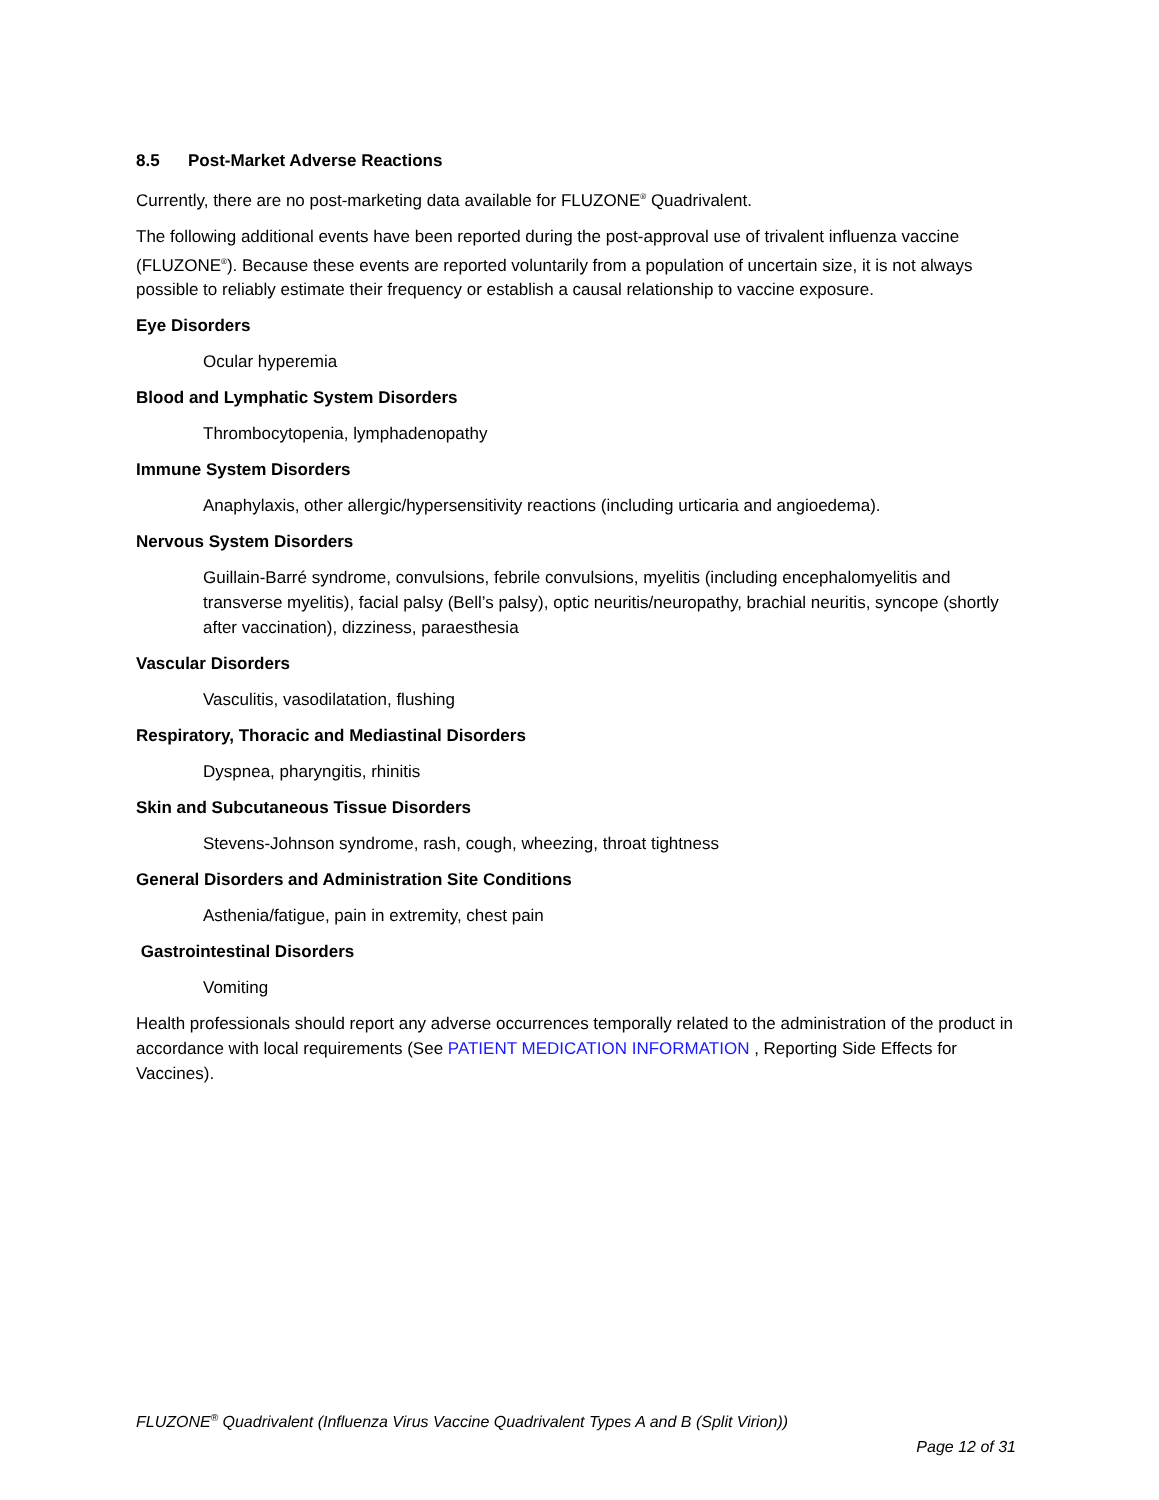8.5 Post-Market Adverse Reactions
Currently, there are no post-marketing data available for FLUZONE<sup>®</sup> Quadrivalent.
The following additional events have been reported during the post-approval use of trivalent influenza vaccine (FLUZONE<sup>®</sup>). Because these events are reported voluntarily from a population of uncertain size, it is not always possible to reliably estimate their frequency or establish a causal relationship to vaccine exposure.
Eye Disorders
Ocular hyperemia
Blood and Lymphatic System Disorders
Thrombocytopenia, lymphadenopathy
Immune System Disorders
Anaphylaxis, other allergic/hypersensitivity reactions (including urticaria and angioedema).
Nervous System Disorders
Guillain-Barré syndrome, convulsions, febrile convulsions, myelitis (including encephalomyelitis and transverse myelitis), facial palsy (Bell’s palsy), optic neuritis/neuropathy, brachial neuritis, syncope (shortly after vaccination), dizziness, paraesthesia
Vascular Disorders
Vasculitis, vasodilatation, flushing
Respiratory, Thoracic and Mediastinal Disorders
Dyspnea, pharyngitis, rhinitis
Skin and Subcutaneous Tissue Disorders
Stevens-Johnson syndrome, rash, cough, wheezing, throat tightness
General Disorders and Administration Site Conditions
Asthenia/fatigue, pain in extremity, chest pain
Gastrointestinal Disorders
Vomiting
Health professionals should report any adverse occurrences temporally related to the administration of the product in accordance with local requirements (See PATIENT MEDICATION INFORMATION , Reporting Side Effects for Vaccines).
FLUZONE<sup>®</sup> Quadrivalent (Influenza Virus Vaccine Quadrivalent Types A and B (Split Virion))
Page 12 of 31